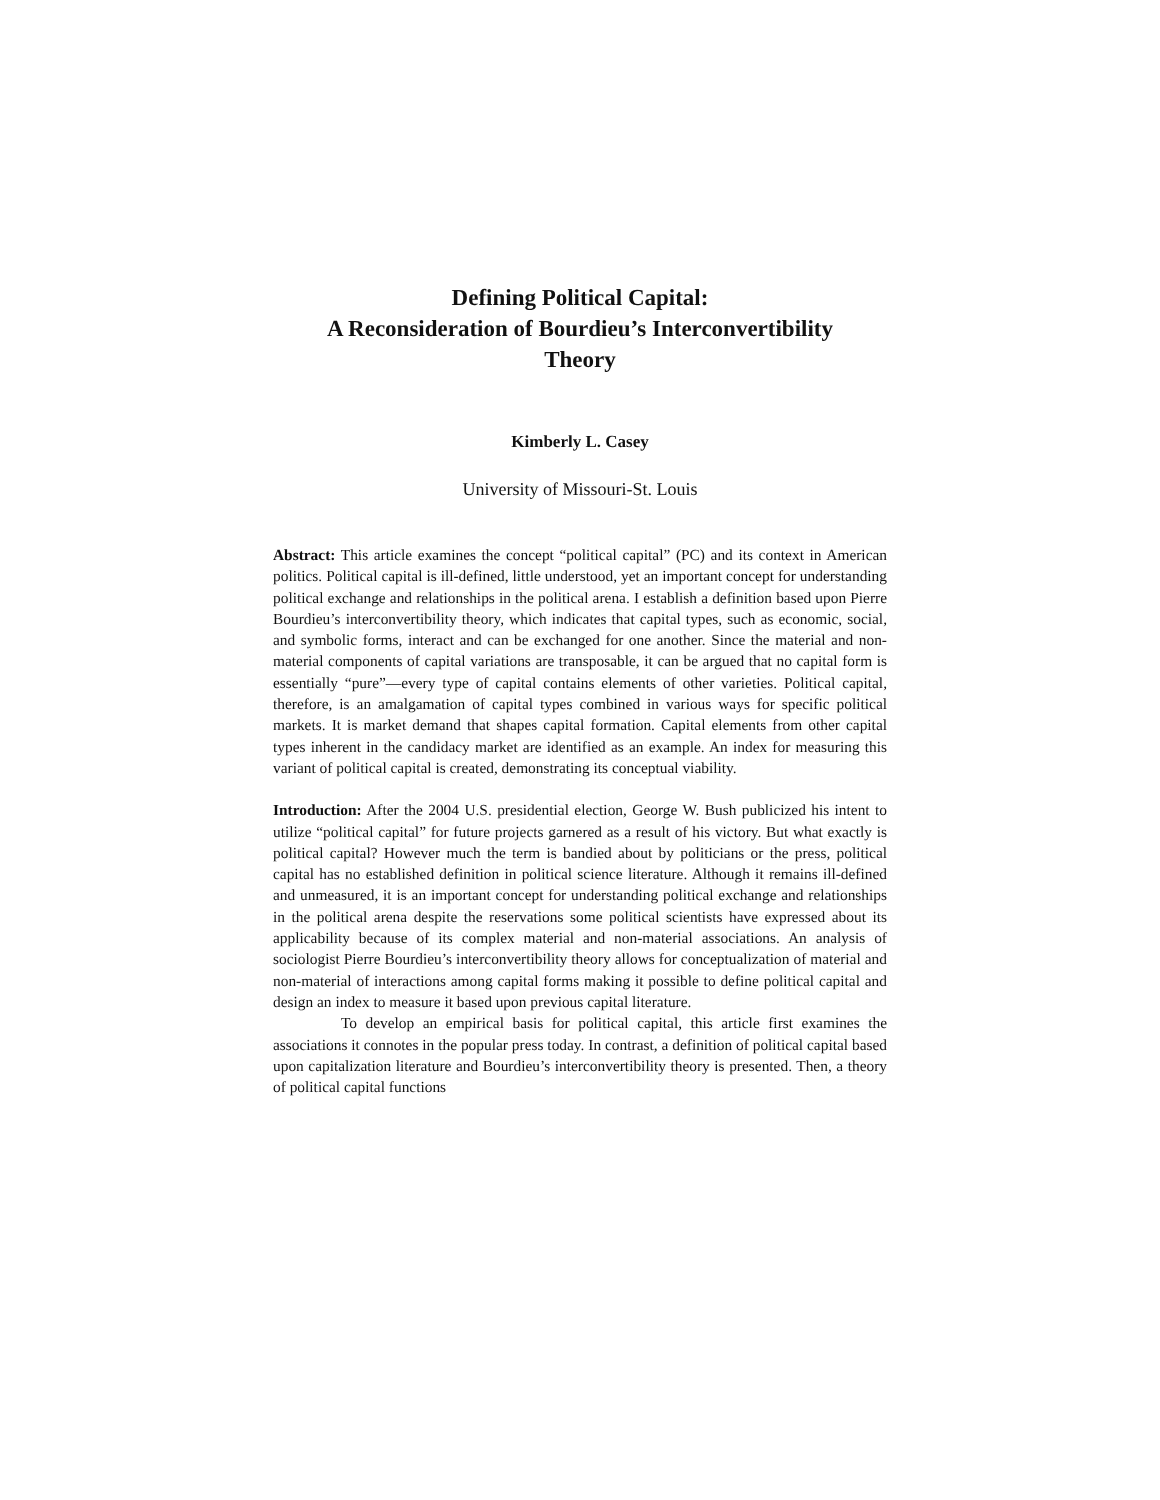Defining Political Capital:
A Reconsideration of Bourdieu’s Interconvertibility
Theory
Kimberly L. Casey
University of Missouri-St. Louis
Abstract: This article examines the concept “political capital” (PC) and its context in American politics. Political capital is ill-defined, little understood, yet an important concept for understanding political exchange and relationships in the political arena. I establish a definition based upon Pierre Bourdieu’s interconvertibility theory, which indicates that capital types, such as economic, social, and symbolic forms, interact and can be exchanged for one another. Since the material and non-material components of capital variations are transposable, it can be argued that no capital form is essentially “pure”—every type of capital contains elements of other varieties. Political capital, therefore, is an amalgamation of capital types combined in various ways for specific political markets. It is market demand that shapes capital formation. Capital elements from other capital types inherent in the candidacy market are identified as an example. An index for measuring this variant of political capital is created, demonstrating its conceptual viability.
Introduction: After the 2004 U.S. presidential election, George W. Bush publicized his intent to utilize “political capital” for future projects garnered as a result of his victory. But what exactly is political capital? However much the term is bandied about by politicians or the press, political capital has no established definition in political science literature. Although it remains ill-defined and unmeasured, it is an important concept for understanding political exchange and relationships in the political arena despite the reservations some political scientists have expressed about its applicability because of its complex material and non-material associations. An analysis of sociologist Pierre Bourdieu’s interconvertibility theory allows for conceptualization of material and non-material of interactions among capital forms making it possible to define political capital and design an index to measure it based upon previous capital literature.
To develop an empirical basis for political capital, this article first examines the associations it connotes in the popular press today. In contrast, a definition of political capital based upon capitalization literature and Bourdieu’s interconvertibility theory is presented. Then, a theory of political capital functions